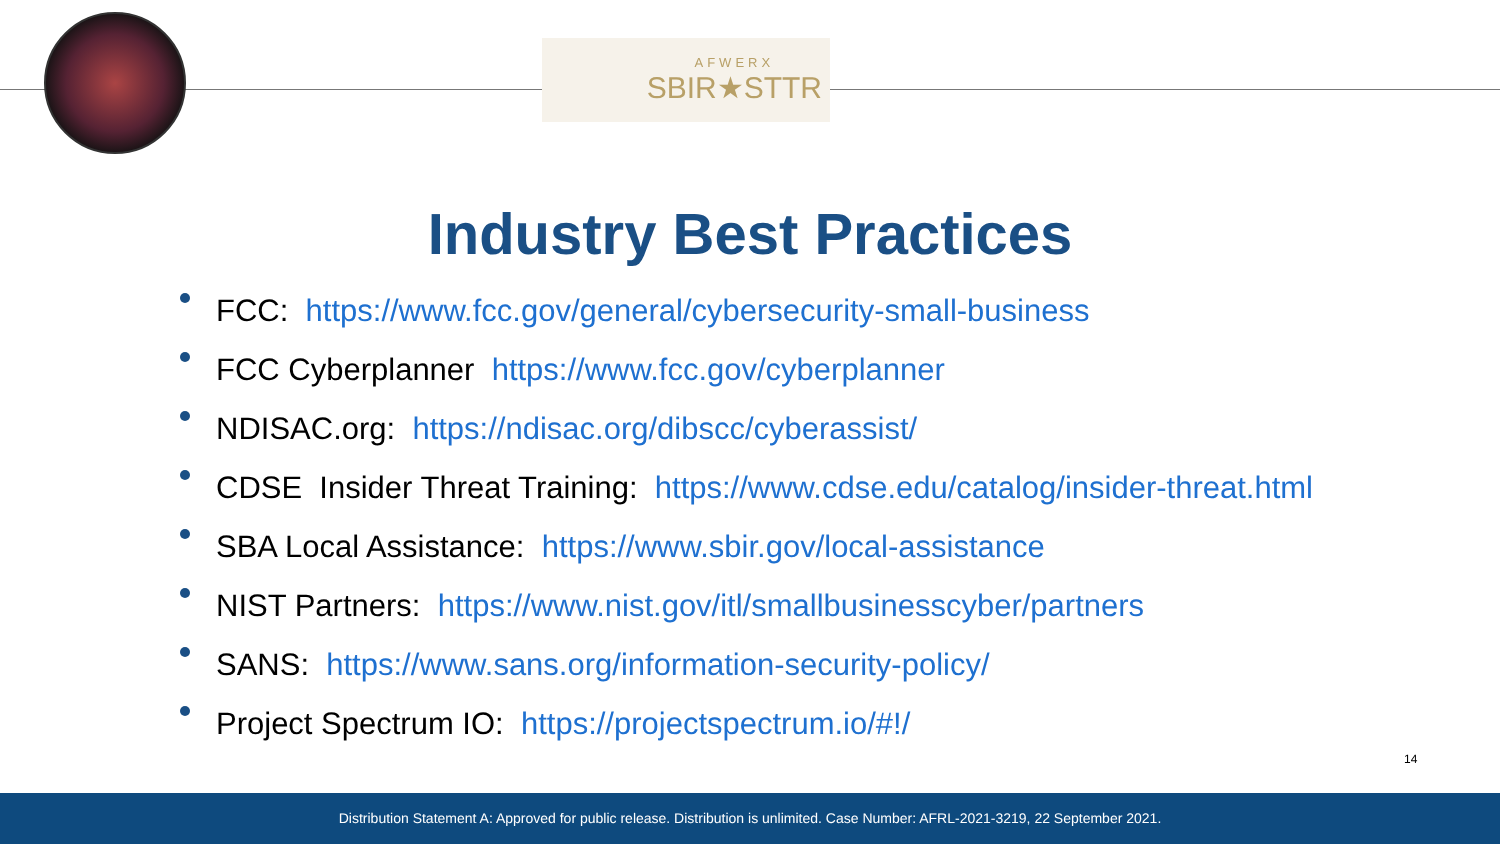AFWERX
SBIR★STTR
Industry Best Practices
FCC: https://www.fcc.gov/general/cybersecurity-small-business
FCC Cyberplanner https://www.fcc.gov/cyberplanner
NDISAC.org: https://ndisac.org/dibscc/cyberassist/
CDSE Insider Threat Training: https://www.cdse.edu/catalog/insider-threat.html
SBA Local Assistance: https://www.sbir.gov/local-assistance
NIST Partners: https://www.nist.gov/itl/smallbusinesscyber/partners
SANS: https://www.sans.org/information-security-policy/
Project Spectrum IO: https://projectspectrum.io/#!/
14
Distribution Statement A: Approved for public release. Distribution is unlimited. Case Number: AFRL-2021-3219, 22 September 2021.